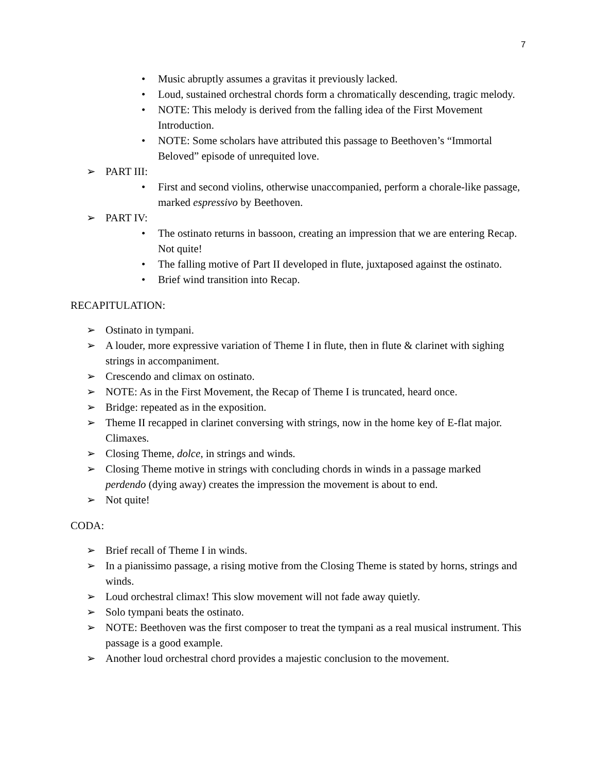7
• Music abruptly assumes a gravitas it previously lacked.
• Loud, sustained orchestral chords form a chromatically descending, tragic melody.
• NOTE: This melody is derived from the falling idea of the First Movement Introduction.
• NOTE: Some scholars have attributed this passage to Beethoven’s “Immortal Beloved” episode of unrequited love.
➢ PART III:
• First and second violins, otherwise unaccompanied, perform a chorale-like passage, marked espressivo by Beethoven.
➢ PART IV:
• The ostinato returns in bassoon, creating an impression that we are entering Recap. Not quite!
• The falling motive of Part II developed in flute, juxtaposed against the ostinato.
• Brief wind transition into Recap.
RECAPITULATION:
➢ Ostinato in tympani.
➢ A louder, more expressive variation of Theme I in flute, then in flute & clarinet with sighing strings in accompaniment.
➢ Crescendo and climax on ostinato.
➢ NOTE: As in the First Movement, the Recap of Theme I is truncated, heard once.
➢ Bridge: repeated as in the exposition.
➢ Theme II recapped in clarinet conversing with strings, now in the home key of E-flat major. Climaxes.
➢ Closing Theme, dolce, in strings and winds.
➢ Closing Theme motive in strings with concluding chords in winds in a passage marked perdendo (dying away) creates the impression the movement is about to end.
➢ Not quite!
CODA:
➢ Brief recall of Theme I in winds.
➢ In a pianissimo passage, a rising motive from the Closing Theme is stated by horns, strings and winds.
➢ Loud orchestral climax! This slow movement will not fade away quietly.
➢ Solo tympani beats the ostinato.
➢ NOTE: Beethoven was the first composer to treat the tympani as a real musical instrument. This passage is a good example.
➢ Another loud orchestral chord provides a majestic conclusion to the movement.